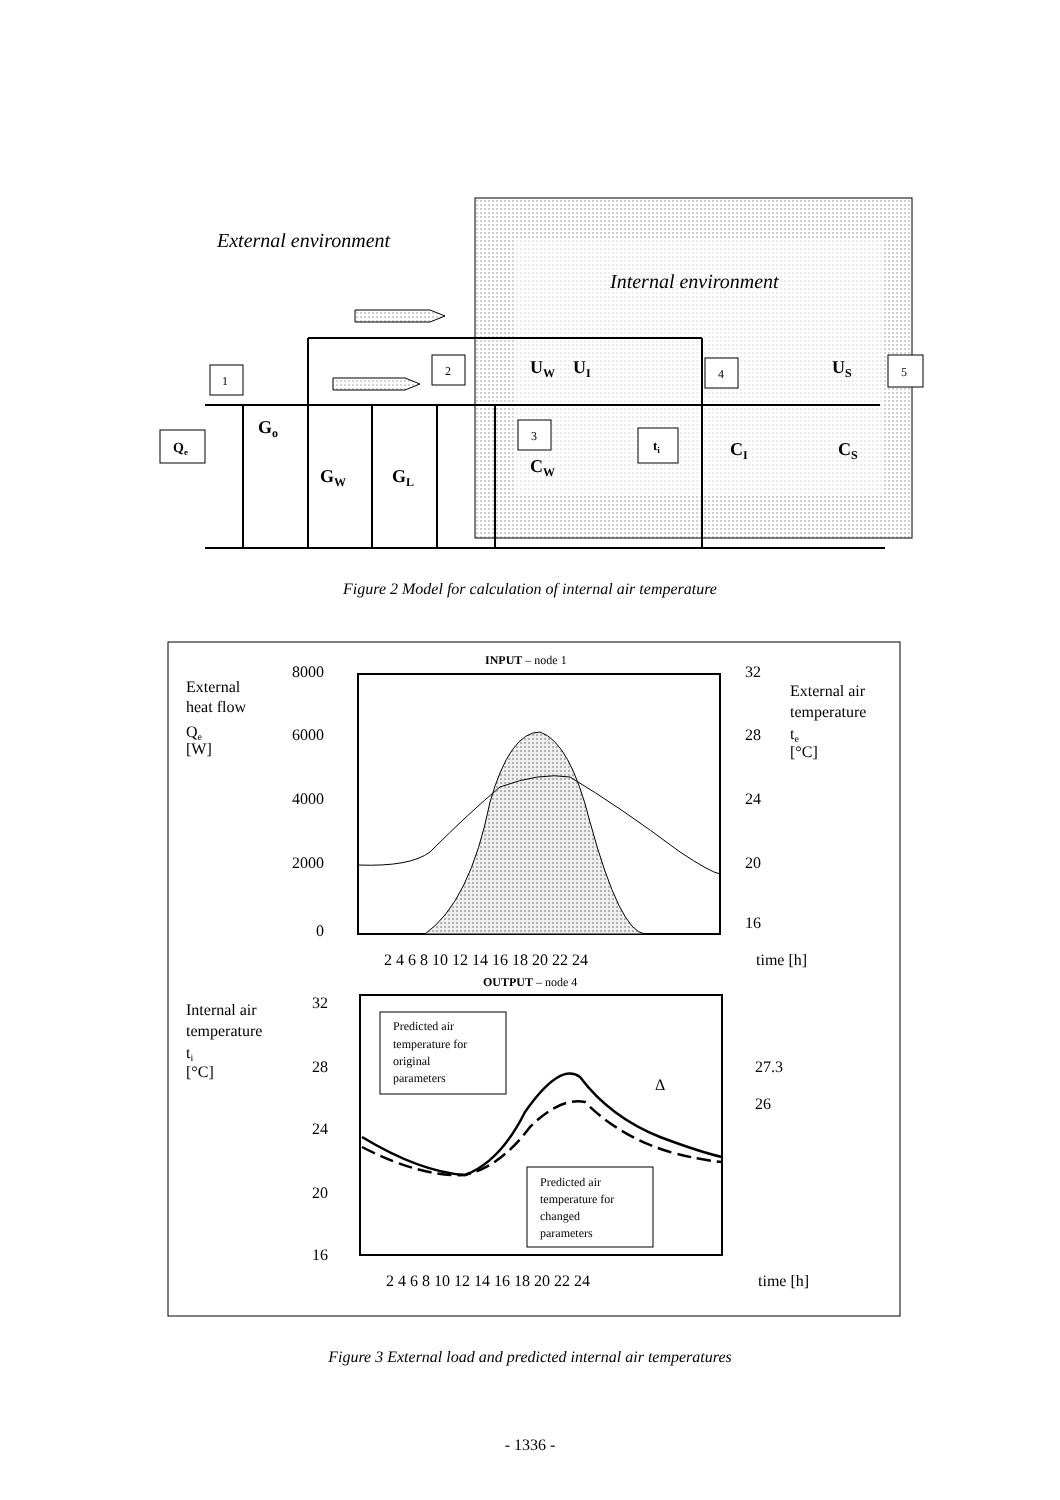External environment
Internal environment
1
2
3
4
5
Qe
ti
Go
GW
GL
UW
UI
US
CW
CI
CS
Figure 2 Model for calculation of internal air temperature
INPUT – node 1
External
heat flow
Qe
[W]
8000
6000
4000
2000
0
32
28
24
20
16
External air
temperature
te
[°C]
2 4 6 8 10 12 14 16 18 20 22 24
time [h]
OUTPUT – node 4
Internal air
temperature
ti
[°C]
32
28
24
20
16
27.3
26
Δ
Predicted air
temperature for
original
parameters
Predicted air
temperature for
changed
parameters
2 4 6 8 10 12 14 16 18 20 22 24
time [h]
Figure 3 External load and predicted internal air temperatures
- 1336 -